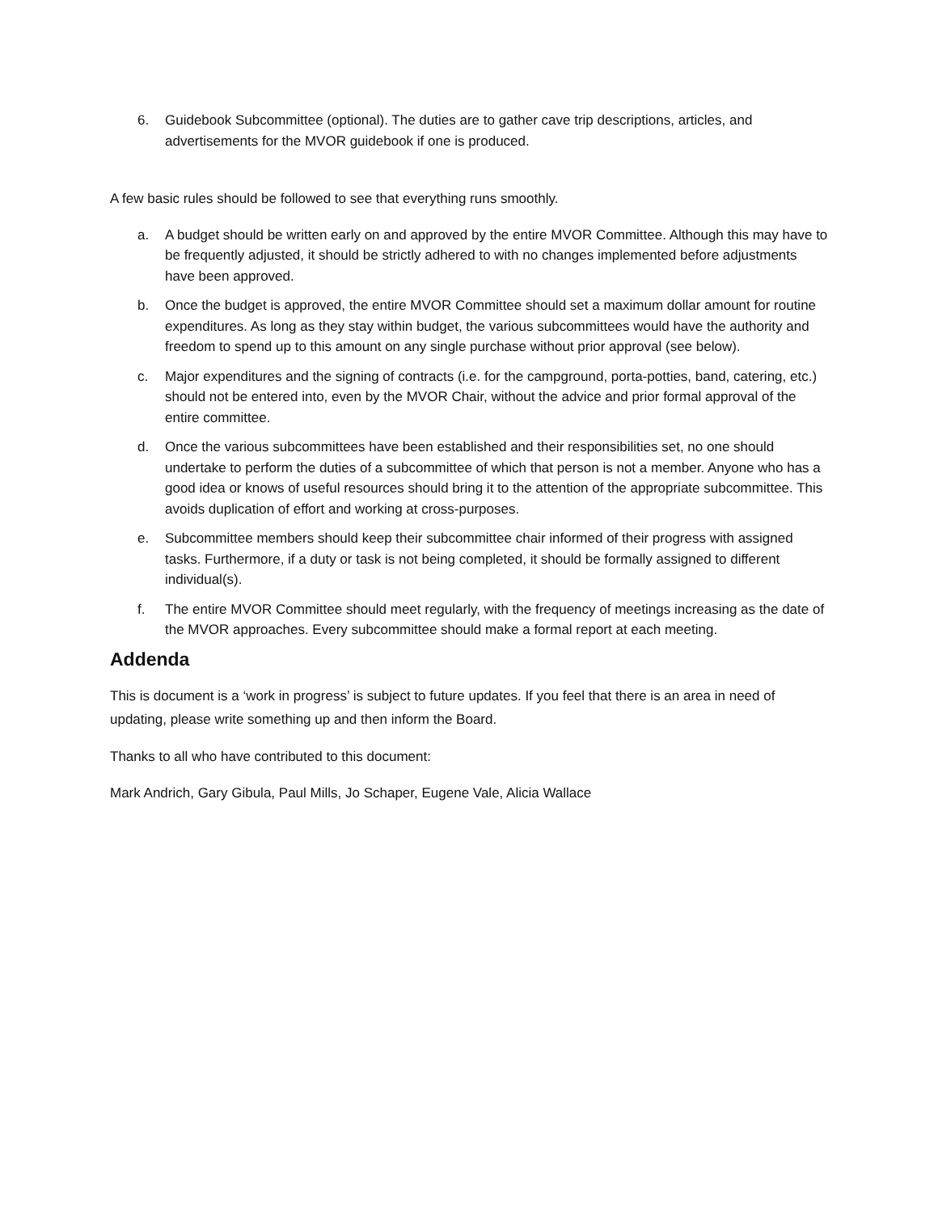6. Guidebook Subcommittee (optional). The duties are to gather cave trip descriptions, articles, and advertisements for the MVOR guidebook if one is produced.
A few basic rules should be followed to see that everything runs smoothly.
a. A budget should be written early on and approved by the entire MVOR Committee. Although this may have to be frequently adjusted, it should be strictly adhered to with no changes implemented before adjustments have been approved.
b. Once the budget is approved, the entire MVOR Committee should set a maximum dollar amount for routine expenditures. As long as they stay within budget, the various subcommittees would have the authority and freedom to spend up to this amount on any single purchase without prior approval (see below).
c. Major expenditures and the signing of contracts (i.e. for the campground, porta-potties, band, catering, etc.) should not be entered into, even by the MVOR Chair, without the advice and prior formal approval of the entire committee.
d. Once the various subcommittees have been established and their responsibilities set, no one should undertake to perform the duties of a subcommittee of which that person is not a member. Anyone who has a good idea or knows of useful resources should bring it to the attention of the appropriate subcommittee. This avoids duplication of effort and working at cross-purposes.
e. Subcommittee members should keep their subcommittee chair informed of their progress with assigned tasks. Furthermore, if a duty or task is not being completed, it should be formally assigned to different individual(s).
f. The entire MVOR Committee should meet regularly, with the frequency of meetings increasing as the date of the MVOR approaches. Every subcommittee should make a formal report at each meeting.
Addenda
This is document is a ‘work in progress’ is subject to future updates. If you feel that there is an area in need of updating, please write something up and then inform the Board.
Thanks to all who have contributed to this document:
Mark Andrich, Gary Gibula, Paul Mills, Jo Schaper, Eugene Vale, Alicia Wallace